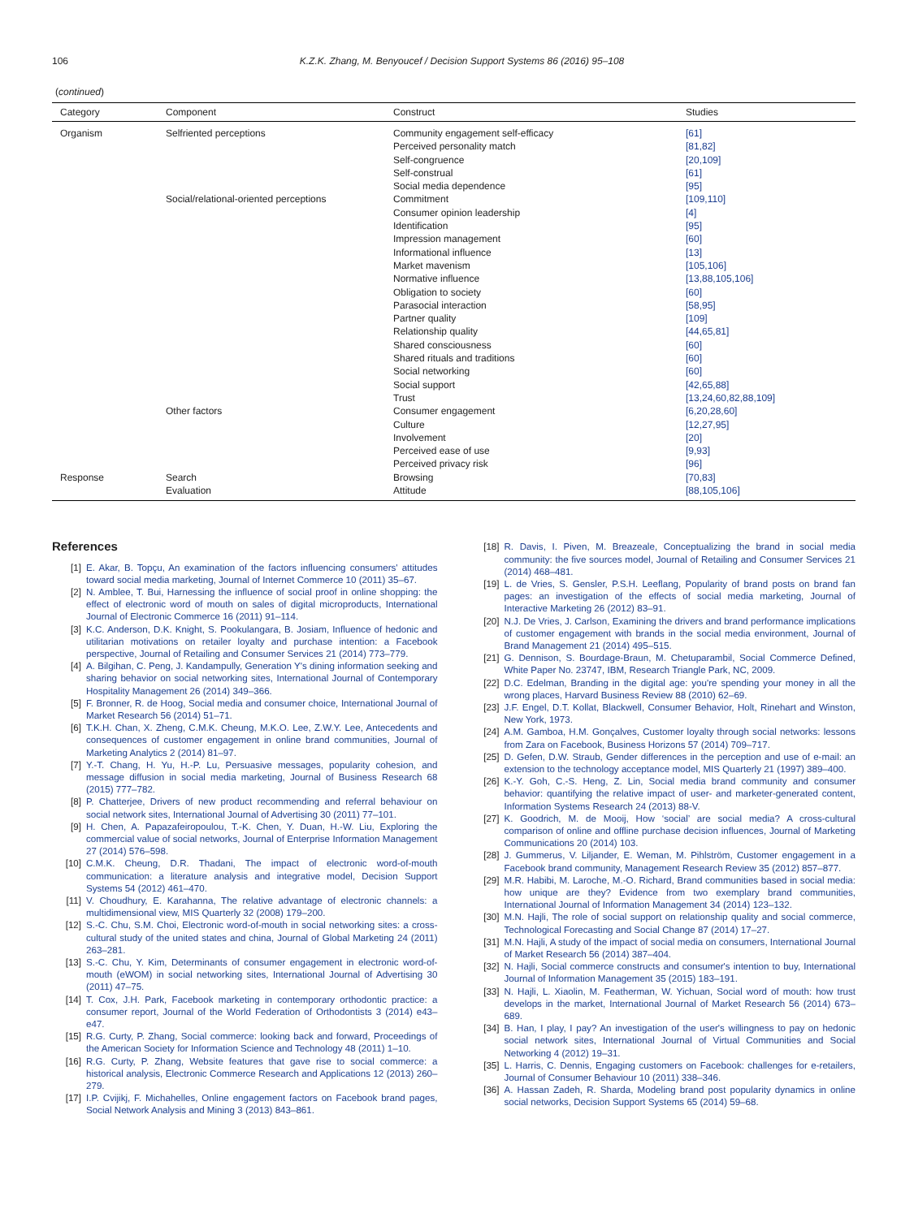106 K.Z.K. Zhang, M. Benyoucef / Decision Support Systems 86 (2016) 95–108
(continued)
| Category | Component | Construct | Studies |
| --- | --- | --- | --- |
| Organism | Selfriented perceptions | Community engagement self-efficacy | [61] |
| | | Perceived personality match | [81,82] |
| | | Self-congruence | [20,109] |
| | | Self-construal | [61] |
| | | Social media dependence | [95] |
| | Social/relational-oriented perceptions | Commitment | [109,110] |
| | | Consumer opinion leadership | [4] |
| | | Identification | [95] |
| | | Impression management | [60] |
| | | Informational influence | [13] |
| | | Market mavenism | [105,106] |
| | | Normative influence | [13,88,105,106] |
| | | Obligation to society | [60] |
| | | Parasocial interaction | [58,95] |
| | | Partner quality | [109] |
| | | Relationship quality | [44,65,81] |
| | | Shared consciousness | [60] |
| | | Shared rituals and traditions | [60] |
| | | Social networking | [60] |
| | | Social support | [42,65,88] |
| | | Trust | [13,24,60,82,88,109] |
| | Other factors | Consumer engagement | [6,20,28,60] |
| | | Culture | [12,27,95] |
| | | Involvement | [20] |
| | | Perceived ease of use | [9,93] |
| | | Perceived privacy risk | [96] |
| Response | Search | Browsing | [70,83] |
| | Evaluation | Attitude | [88,105,106] |
References
[1] E. Akar, B. Topçu, An examination of the factors influencing consumers' attitudes toward social media marketing, Journal of Internet Commerce 10 (2011) 35–67.
[2] N. Amblee, T. Bui, Harnessing the influence of social proof in online shopping: the effect of electronic word of mouth on sales of digital microproducts, International Journal of Electronic Commerce 16 (2011) 91–114.
[3] K.C. Anderson, D.K. Knight, S. Pookulangara, B. Josiam, Influence of hedonic and utilitarian motivations on retailer loyalty and purchase intention: a Facebook perspective, Journal of Retailing and Consumer Services 21 (2014) 773–779.
[4] A. Bilgihan, C. Peng, J. Kandampully, Generation Y's dining information seeking and sharing behavior on social networking sites, International Journal of Contemporary Hospitality Management 26 (2014) 349–366.
[5] F. Bronner, R. de Hoog, Social media and consumer choice, International Journal of Market Research 56 (2014) 51–71.
[6] T.K.H. Chan, X. Zheng, C.M.K. Cheung, M.K.O. Lee, Z.W.Y. Lee, Antecedents and consequences of customer engagement in online brand communities, Journal of Marketing Analytics 2 (2014) 81–97.
[7] Y.-T. Chang, H. Yu, H.-P. Lu, Persuasive messages, popularity cohesion, and message diffusion in social media marketing, Journal of Business Research 68 (2015) 777–782.
[8] P. Chatterjee, Drivers of new product recommending and referral behaviour on social network sites, International Journal of Advertising 30 (2011) 77–101.
[9] H. Chen, A. Papazafeiropoulou, T.-K. Chen, Y. Duan, H.-W. Liu, Exploring the commercial value of social networks, Journal of Enterprise Information Management 27 (2014) 576–598.
[10] C.M.K. Cheung, D.R. Thadani, The impact of electronic word-of-mouth communication: a literature analysis and integrative model, Decision Support Systems 54 (2012) 461–470.
[11] V. Choudhury, E. Karahanna, The relative advantage of electronic channels: a multidimensional view, MIS Quarterly 32 (2008) 179–200.
[12] S.-C. Chu, S.M. Choi, Electronic word-of-mouth in social networking sites: a cross-cultural study of the united states and china, Journal of Global Marketing 24 (2011) 263–281.
[13] S.-C. Chu, Y. Kim, Determinants of consumer engagement in electronic word-of-mouth (eWOM) in social networking sites, International Journal of Advertising 30 (2011) 47–75.
[14] T. Cox, J.H. Park, Facebook marketing in contemporary orthodontic practice: a consumer report, Journal of the World Federation of Orthodontists 3 (2014) e43–e47.
[15] R.G. Curty, P. Zhang, Social commerce: looking back and forward, Proceedings of the American Society for Information Science and Technology 48 (2011) 1–10.
[16] R.G. Curty, P. Zhang, Website features that gave rise to social commerce: a historical analysis, Electronic Commerce Research and Applications 12 (2013) 260–279.
[17] I.P. Cvijikj, F. Michahelles, Online engagement factors on Facebook brand pages, Social Network Analysis and Mining 3 (2013) 843–861.
[18] R. Davis, I. Piven, M. Breazeale, Conceptualizing the brand in social media community: the five sources model, Journal of Retailing and Consumer Services 21 (2014) 468–481.
[19] L. de Vries, S. Gensler, P.S.H. Leeflang, Popularity of brand posts on brand fan pages: an investigation of the effects of social media marketing, Journal of Interactive Marketing 26 (2012) 83–91.
[20] N.J. De Vries, J. Carlson, Examining the drivers and brand performance implications of customer engagement with brands in the social media environment, Journal of Brand Management 21 (2014) 495–515.
[21] G. Dennison, S. Bourdage-Braun, M. Chetuparambil, Social Commerce Defined, White Paper No. 23747, IBM, Research Triangle Park, NC, 2009.
[22] D.C. Edelman, Branding in the digital age: you're spending your money in all the wrong places, Harvard Business Review 88 (2010) 62–69.
[23] J.F. Engel, D.T. Kollat, Blackwell, Consumer Behavior, Holt, Rinehart and Winston, New York, 1973.
[24] A.M. Gamboa, H.M. Gonçalves, Customer loyalty through social networks: lessons from Zara on Facebook, Business Horizons 57 (2014) 709–717.
[25] D. Gefen, D.W. Straub, Gender differences in the perception and use of e-mail: an extension to the technology acceptance model, MIS Quarterly 21 (1997) 389–400.
[26] K.-Y. Goh, C.-S. Heng, Z. Lin, Social media brand community and consumer behavior: quantifying the relative impact of user- and marketer-generated content, Information Systems Research 24 (2013) 88-V.
[27] K. Goodrich, M. de Mooij, How ‘social’ are social media? A cross-cultural comparison of online and offline purchase decision influences, Journal of Marketing Communications 20 (2014) 103.
[28] J. Gummerus, V. Liljander, E. Weman, M. Pihlström, Customer engagement in a Facebook brand community, Management Research Review 35 (2012) 857–877.
[29] M.R. Habibi, M. Laroche, M.-O. Richard, Brand communities based in social media: how unique are they? Evidence from two exemplary brand communities, International Journal of Information Management 34 (2014) 123–132.
[30] M.N. Hajli, The role of social support on relationship quality and social commerce, Technological Forecasting and Social Change 87 (2014) 17–27.
[31] M.N. Hajli, A study of the impact of social media on consumers, International Journal of Market Research 56 (2014) 387–404.
[32] N. Hajli, Social commerce constructs and consumer's intention to buy, International Journal of Information Management 35 (2015) 183–191.
[33] N. Hajli, L. Xiaolin, M. Featherman, W. Yichuan, Social word of mouth: how trust develops in the market, International Journal of Market Research 56 (2014) 673–689.
[34] B. Han, I play, I pay? An investigation of the user's willingness to pay on hedonic social network sites, International Journal of Virtual Communities and Social Networking 4 (2012) 19–31.
[35] L. Harris, C. Dennis, Engaging customers on Facebook: challenges for e-retailers, Journal of Consumer Behaviour 10 (2011) 338–346.
[36] A. Hassan Zadeh, R. Sharda, Modeling brand post popularity dynamics in online social networks, Decision Support Systems 65 (2014) 59–68.